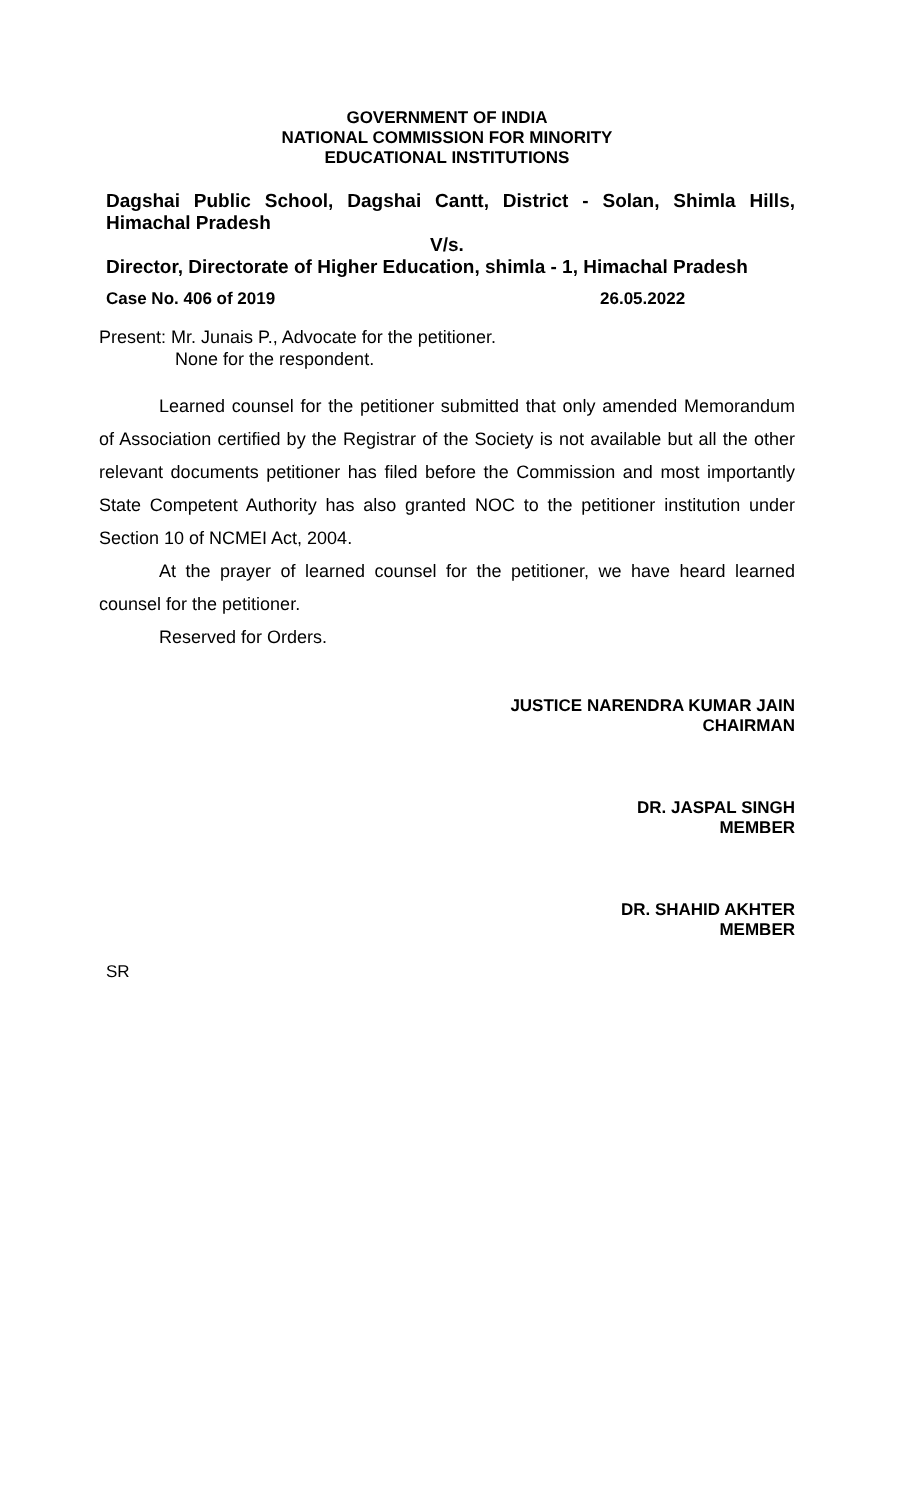GOVERNMENT OF INDIA
NATIONAL COMMISSION FOR MINORITY
EDUCATIONAL INSTITUTIONS
Dagshai Public School, Dagshai Cantt, District - Solan, Shimla Hills, Himachal Pradesh
V/s.
Director, Directorate of Higher Education, shimla - 1, Himachal Pradesh
Case No. 406 of 2019 26.05.2022
Present: Mr. Junais P., Advocate for the petitioner.
None for the respondent.
Learned counsel for the petitioner submitted that only amended Memorandum of Association certified by the Registrar of the Society is not available but all the other relevant documents petitioner has filed before the Commission and most importantly State Competent Authority has also granted NOC to the petitioner institution under Section 10 of NCMEI Act, 2004.
At the prayer of learned counsel for the petitioner, we have heard learned counsel for the petitioner.
Reserved for Orders.
JUSTICE NARENDRA KUMAR JAIN
CHAIRMAN
DR. JASPAL SINGH
MEMBER
DR. SHAHID AKHTER
MEMBER
SR